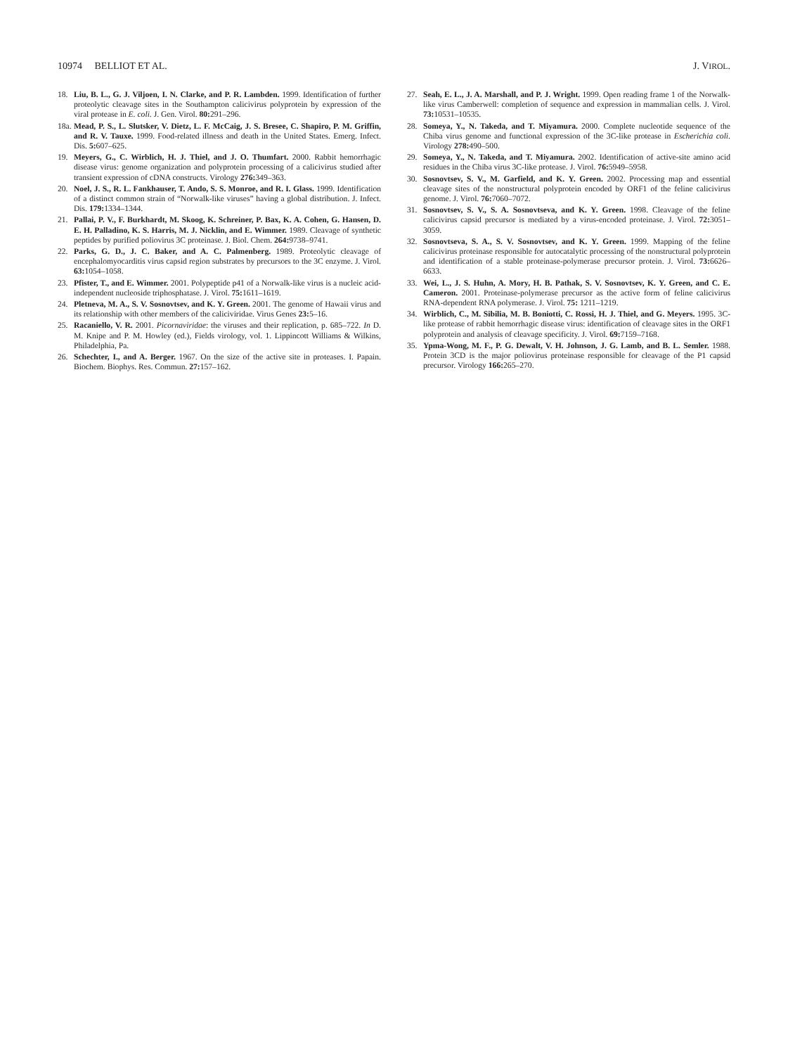10974 BELLIOT ET AL. J. VIROL.
18. Liu, B. L., G. J. Viljoen, I. N. Clarke, and P. R. Lambden. 1999. Identification of further proteolytic cleavage sites in the Southampton calicivirus polyprotein by expression of the viral protease in E. coli. J. Gen. Virol. 80: 291–296.
18a. Mead, P. S., L. Slutsker, V. Dietz, L. F. McCaig, J. S. Bresee, C. Shapiro, P. M. Griffin, and R. V. Tauxe. 1999. Food-related illness and death in the United States. Emerg. Infect. Dis. 5: 607–625.
19. Meyers, G., C. Wirblich, H. J. Thiel, and J. O. Thumfart. 2000. Rabbit hemorrhagic disease virus: genome organization and polyprotein processing of a calicivirus studied after transient expression of cDNA constructs. Virology 276: 349–363.
20. Noel, J. S., R. L. Fankhauser, T. Ando, S. S. Monroe, and R. I. Glass. 1999. Identification of a distinct common strain of “Norwalk-like viruses” having a global distribution. J. Infect. Dis. 179: 1334–1344.
21. Pallai, P. V., F. Burkhardt, M. Skoog, K. Schreiner, P. Bax, K. A. Cohen, G. Hansen, D. E. H. Palladino, K. S. Harris, M. J. Nicklin, and E. Wimmer. 1989. Cleavage of synthetic peptides by purified poliovirus 3C proteinase. J. Biol. Chem. 264: 9738–9741.
22. Parks, G. D., J. C. Baker, and A. C. Palmenberg. 1989. Proteolytic cleavage of encephalomyocarditis virus capsid region substrates by precursors to the 3C enzyme. J. Virol. 63: 1054–1058.
23. Pfister, T., and E. Wimmer. 2001. Polypeptide p41 of a Norwalk-like virus is a nucleic acid-independent nucleoside triphosphatase. J. Virol. 75: 1611–1619.
24. Pletneva, M. A., S. V. Sosnovtsev, and K. Y. Green. 2001. The genome of Hawaii virus and its relationship with other members of the caliciviridae. Virus Genes 23: 5–16.
25. Racaniello, V. R. 2001. Picornaviridae: the viruses and their replication, p. 685–722. In D. M. Knipe and P. M. Howley (ed.), Fields virology, vol. 1. Lippincott Williams & Wilkins, Philadelphia, Pa.
26. Schechter, I., and A. Berger. 1967. On the size of the active site in proteases. I. Papain. Biochem. Biophys. Res. Commun. 27: 157–162.
27. Seah, E. L., J. A. Marshall, and P. J. Wright. 1999. Open reading frame 1 of the Norwalk-like virus Camberwell: completion of sequence and expression in mammalian cells. J. Virol. 73: 10531–10535.
28. Someya, Y., N. Takeda, and T. Miyamura. 2000. Complete nucleotide sequence of the Chiba virus genome and functional expression of the 3C-like protease in Escherichia coli. Virology 278: 490–500.
29. Someya, Y., N. Takeda, and T. Miyamura. 2002. Identification of active-site amino acid residues in the Chiba virus 3C-like protease. J. Virol. 76: 5949–5958.
30. Sosnovtsev, S. V., M. Garfield, and K. Y. Green. 2002. Processing map and essential cleavage sites of the nonstructural polyprotein encoded by ORF1 of the feline calicivirus genome. J. Virol. 76: 7060–7072.
31. Sosnovtsev, S. V., S. A. Sosnovtseva, and K. Y. Green. 1998. Cleavage of the feline calicivirus capsid precursor is mediated by a virus-encoded proteinase. J. Virol. 72: 3051–3059.
32. Sosnovtseva, S. A., S. V. Sosnovtsev, and K. Y. Green. 1999. Mapping of the feline calicivirus proteinase responsible for autocatalytic processing of the nonstructural polyprotein and identification of a stable proteinase-polymerase precursor protein. J. Virol. 73: 6626–6633.
33. Wei, L., J. S. Huhn, A. Mory, H. B. Pathak, S. V. Sosnovtsev, K. Y. Green, and C. E. Cameron. 2001. Proteinase-polymerase precursor as the active form of feline calicivirus RNA-dependent RNA polymerase. J. Virol. 75: 1211–1219.
34. Wirblich, C., M. Sibilia, M. B. Boniotti, C. Rossi, H. J. Thiel, and G. Meyers. 1995. 3C-like protease of rabbit hemorrhagic disease virus: identification of cleavage sites in the ORF1 polyprotein and analysis of cleavage specificity. J. Virol. 69: 7159–7168.
35. Ypma-Wong, M. F., P. G. Dewalt, V. H. Johnson, J. G. Lamb, and B. L. Semler. 1988. Protein 3CD is the major poliovirus proteinase responsible for cleavage of the P1 capsid precursor. Virology 166: 265–270.